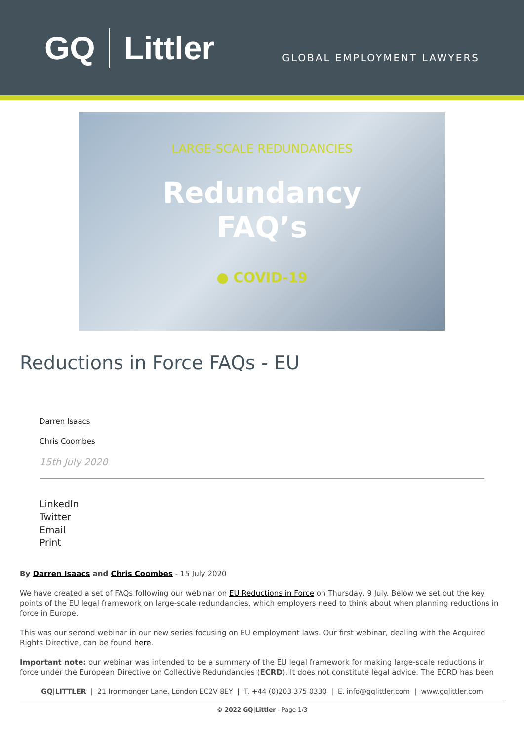GQ Littler
GLOBAL EMPLOYMENT LAWYERS
LARGE-SCALE REDUNDANCIES
Redundancy
FAQ’s
● COVID-19
Reductions in Force FAQs - EU
Darren Isaacs
Chris Coombes
15th July 2020
LinkedIn
Twitter
Email
Print
By Darren Isaacs and Chris Coombes - 15 July 2020
We have created a set of FAQs following our webinar on EU Reductions in Force on Thursday, 9 July. Below we set out the key points of the EU legal framework on large-scale redundancies, which employers need to think about when planning reductions in force in Europe.
This was our second webinar in our new series focusing on EU employment laws. Our first webinar, dealing with the Acquired Rights Directive, can be found here.
Important note: our webinar was intended to be a summary of the EU legal framework for making large-scale reductions in force under the European Directive on Collective Redundancies (ECRD). It does not constitute legal advice. The ECRD has been
GQ|LITTLER | 21 Ironmonger Lane, London EC2V 8EY | T. +44 (0)203 375 0330 | E. info@gqlittler.com | www.gqlittler.com
© 2022 GQ|Littler - Page 1/3